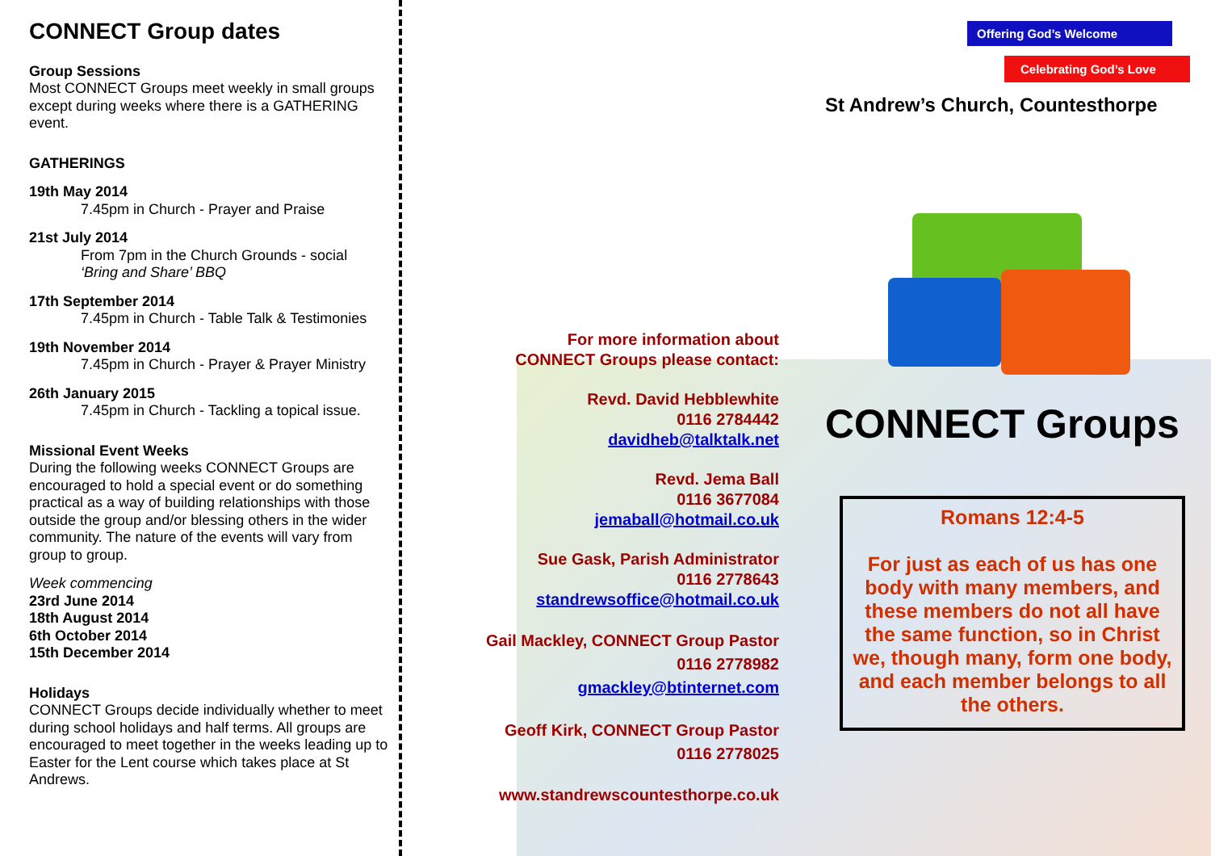CONNECT Group dates
Group Sessions
Most CONNECT Groups meet weekly in small groups except during weeks where there is a GATHERING event.
GATHERINGS
19th May 2014
7.45pm in Church - Prayer and Praise
21st July 2014
From 7pm in the Church Grounds - social ‘Bring and Share’ BBQ
17th September 2014
7.45pm in Church - Table Talk & Testimonies
19th November 2014
7.45pm in Church - Prayer & Prayer Ministry
26th January 2015
7.45pm in Church - Tackling a topical issue.
Missional Event Weeks
During the following weeks CONNECT Groups are encouraged to hold a special event or do something practical as a way of building relationships with those outside the group and/or blessing others in the wider community. The nature of the events will vary from group to group.
Week commencing
23rd June 2014
18th August 2014
6th October 2014
15th December 2014
Holidays
CONNECT Groups decide individually whether to meet during school holidays and half terms. All groups are encouraged to meet together in the weeks leading up to Easter for the Lent course which takes place at St Andrews.
For more information about
CONNECT Groups please contact:
Revd. David Hebblewhite
0116 2784442
davidheb@talktalk.net
Revd. Jema Ball
0116 3677084
jemaball@hotmail.co.uk
Sue Gask, Parish Administrator
0116 2778643
standrewsoffice@hotmail.co.uk
Gail Mackley, CONNECT Group Pastor
0116 2778982
gmackley@btinternet.com
Geoff Kirk, CONNECT Group Pastor
0116 2778025
www.standrewscountesthorpe.co.uk
Offering God’s Welcome
Celebrating God’s Love
St Andrew’s Church, Countesthorpe
CONNECT Groups
Romans 12:4-5
For just as each of us has one body with many members, and these members do not all have the same function, so in Christ we, though many, form one body, and each member belongs to all the others.